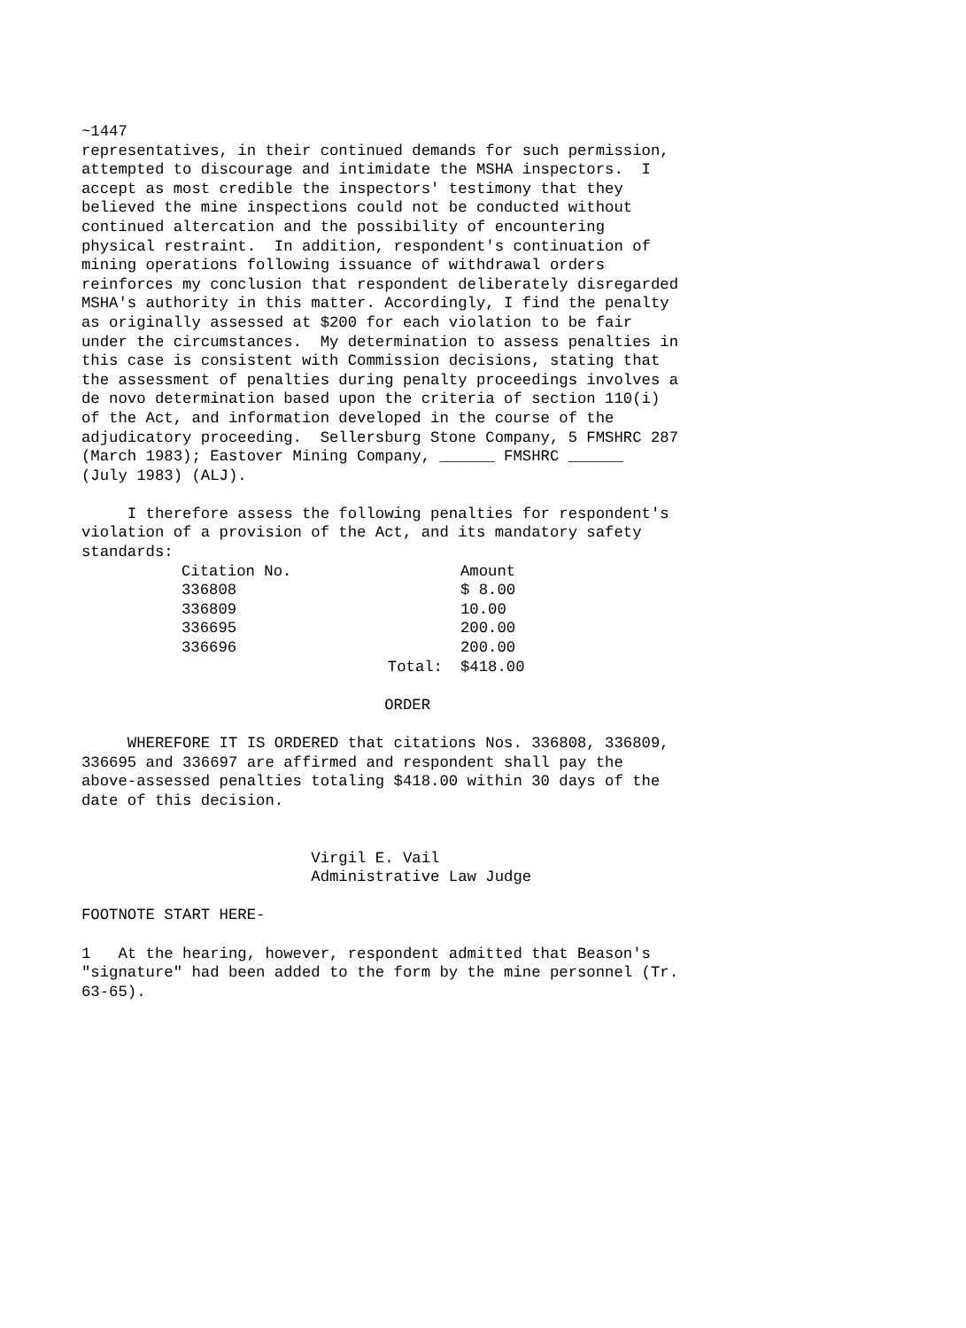~1447 representatives, in their continued demands for such permission, attempted to discourage and intimidate the MSHA inspectors. I accept as most credible the inspectors' testimony that they believed the mine inspections could not be conducted without continued altercation and the possibility of encountering physical restraint. In addition, respondent's continuation of mining operations following issuance of withdrawal orders reinforces my conclusion that respondent deliberately disregarded MSHA's authority in this matter. Accordingly, I find the penalty as originally assessed at $200 for each violation to be fair under the circumstances. My determination to assess penalties in this case is consistent with Commission decisions, stating that the assessment of penalties during penalty proceedings involves a de novo determination based upon the criteria of section 110(i) of the Act, and information developed in the course of the adjudicatory proceeding. Sellersburg Stone Company, 5 FMSHRC 287 (March 1983); Eastover Mining Company, ______ FMSHRC ______ (July 1983) (ALJ). I therefore assess the following penalties for respondent's violation of a provision of the Act, and its mandatory safety standards:
| Citation No. | | Amount |
| --- | --- | --- |
| 336808 | | $ 8.00 |
| 336809 | | 10.00 |
| 336695 | | 200.00 |
| 336696 | | 200.00 |
| | Total: | $418.00 |
ORDER WHEREFORE IT IS ORDERED that citations Nos. 336808, 336809, 336695 and 336697 are affirmed and respondent shall pay the above-assessed penalties totaling $418.00 within 30 days of the date of this decision. Virgil E. Vail Administrative Law Judge FOOTNOTE START HERE- 1 At the hearing, however, respondent admitted that Beason's "signature" had been added to the form by the mine personnel (Tr. 63-65).